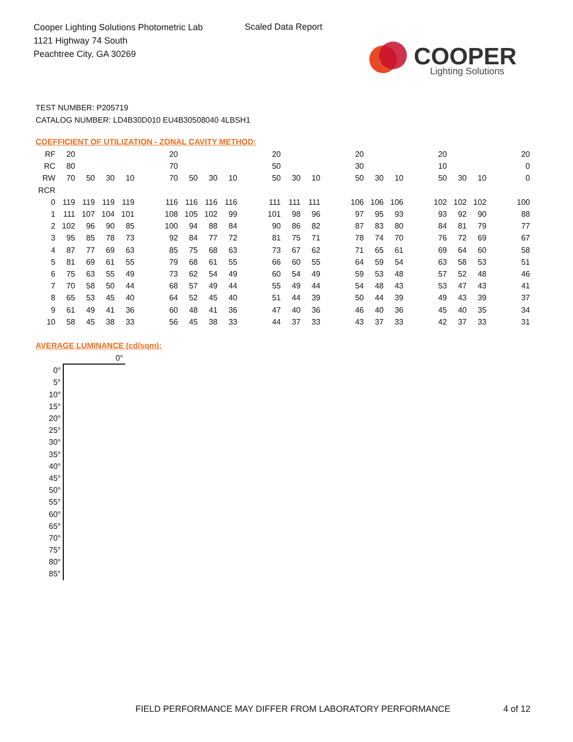Cooper Lighting Solutions Photometric Lab
1121 Highway 74 South
Peachtree City, GA 30269
Scaled Data Report
COOPER
Lighting Solutions
TEST NUMBER: P205719
CATALOG NUMBER: LD4B30D010 EU4B30508040 4LBSH1
COEFFICIENT OF UTILIZATION - ZONAL CAVITY METHOD:
| RF | 20 | | | | | 20 | | | | | 20 | | | | 20 | | | | 20 | | | | 20 |
| RC | 80 | | | | | 70 | | | | | 50 | | | | 30 | | | | 10 | | | | 0 |
| RW | 70 | 50 | 30 | 10 | | 70 | 50 | 30 | 10 | | 50 | 30 | 10 | | 50 | 30 | 10 | | 50 | 30 | 10 | | 0 |
| RCR | | | | | | | | | | | | | | | | | | | | | | | |
| 0 | 119 | 119 | 119 | 119 | | 116 | 116 | 116 | 116 | | 111 | 111 | 111 | | 106 | 106 | 106 | | 102 | 102 | 102 | | 100 |
| 1 | 111 | 107 | 104 | 101 | | 108 | 105 | 102 | 99 | | 101 | 98 | 96 | | 97 | 95 | 93 | | 93 | 92 | 90 | | 88 |
| 2 | 102 | 96 | 90 | 85 | | 100 | 94 | 88 | 84 | | 90 | 86 | 82 | | 87 | 83 | 80 | | 84 | 81 | 79 | | 77 |
| 3 | 95 | 85 | 78 | 73 | | 92 | 84 | 77 | 72 | | 81 | 75 | 71 | | 78 | 74 | 70 | | 76 | 72 | 69 | | 67 |
| 4 | 87 | 77 | 69 | 63 | | 85 | 75 | 68 | 63 | | 73 | 67 | 62 | | 71 | 65 | 61 | | 69 | 64 | 60 | | 58 |
| 5 | 81 | 69 | 61 | 55 | | 79 | 68 | 61 | 55 | | 66 | 60 | 55 | | 64 | 59 | 54 | | 63 | 58 | 53 | | 51 |
| 6 | 75 | 63 | 55 | 49 | | 73 | 62 | 54 | 49 | | 60 | 54 | 49 | | 59 | 53 | 48 | | 57 | 52 | 48 | | 46 |
| 7 | 70 | 58 | 50 | 44 | | 68 | 57 | 49 | 44 | | 55 | 49 | 44 | | 54 | 48 | 43 | | 53 | 47 | 43 | | 41 |
| 8 | 65 | 53 | 45 | 40 | | 64 | 52 | 45 | 40 | | 51 | 44 | 39 | | 50 | 44 | 39 | | 49 | 43 | 39 | | 37 |
| 9 | 61 | 49 | 41 | 36 | | 60 | 48 | 41 | 36 | | 47 | 40 | 36 | | 46 | 40 | 36 | | 45 | 40 | 35 | | 34 |
| 10 | 58 | 45 | 38 | 33 | | 56 | 45 | 38 | 33 | | 44 | 37 | 33 | | 43 | 37 | 33 | | 42 | 37 | 33 | | 31 |
AVERAGE LUMINANCE (cd/sqm):
| | 0° |
| 0° | |
| 5° | |
| 10° | |
| 15° | |
| 20° | |
| 25° | |
| 30° | |
| 35° | |
| 40° | |
| 45° | |
| 50° | |
| 55° | |
| 60° | |
| 65° | |
| 70° | |
| 75° | |
| 80° | |
| 85° | |
FIELD PERFORMANCE MAY DIFFER FROM LABORATORY PERFORMANCE
4 of 12